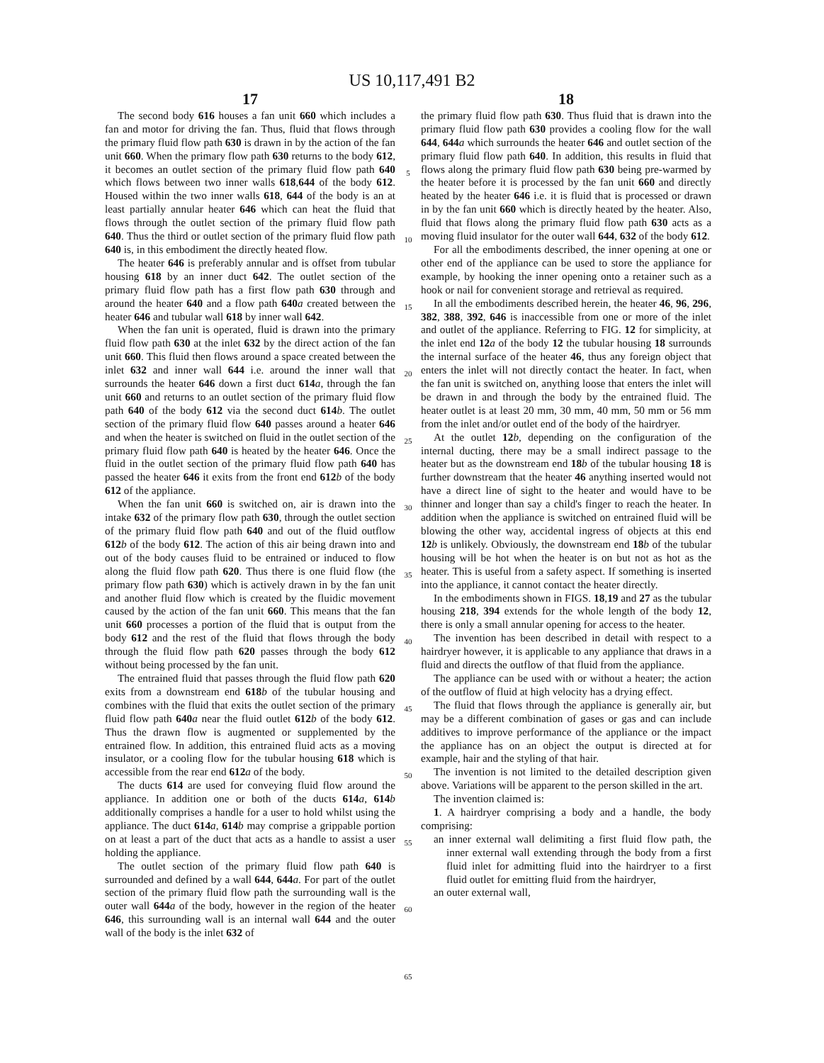US 10,117,491 B2
17
The second body 616 houses a fan unit 660 which includes a fan and motor for driving the fan. Thus, fluid that flows through the primary fluid flow path 630 is drawn in by the action of the fan unit 660. When the primary flow path 630 returns to the body 612, it becomes an outlet section of the primary fluid flow path 640 which flows between two inner walls 618,644 of the body 612. Housed within the two inner walls 618, 644 of the body is an at least partially annular heater 646 which can heat the fluid that flows through the outlet section of the primary fluid flow path 640. Thus the third or outlet section of the primary fluid flow path 640 is, in this embodiment the directly heated flow.
The heater 646 is preferably annular and is offset from tubular housing 618 by an inner duct 642. The outlet section of the primary fluid flow path has a first flow path 630 through and around the heater 640 and a flow path 640 a created between the heater 646 and tubular wall 618 by inner wall 642.
When the fan unit is operated, fluid is drawn into the primary fluid flow path 630 at the inlet 632 by the direct action of the fan unit 660. This fluid then flows around a space created between the inlet 632 and inner wall 644 i.e. around the inner wall that surrounds the heater 646 down a first duct 614 a, through the fan unit 660 and returns to an outlet section of the primary fluid flow path 640 of the body 612 via the second duct 614 b. The outlet section of the primary fluid flow 640 passes around a heater 646 and when the heater is switched on fluid in the outlet section of the primary fluid flow path 640 is heated by the heater 646. Once the fluid in the outlet section of the primary fluid flow path 640 has passed the heater 646 it exits from the front end 612 b of the body 612 of the appliance.
When the fan unit 660 is switched on, air is drawn into the intake 632 of the primary flow path 630, through the outlet section of the primary fluid flow path 640 and out of the fluid outflow 612 b of the body 612. The action of this air being drawn into and out of the body causes fluid to be entrained or induced to flow along the fluid flow path 620. Thus there is one fluid flow (the primary flow path 630) which is actively drawn in by the fan unit and another fluid flow which is created by the fluidic movement caused by the action of the fan unit 660. This means that the fan unit 660 processes a portion of the fluid that is output from the body 612 and the rest of the fluid that flows through the body through the fluid flow path 620 passes through the body 612 without being processed by the fan unit.
The entrained fluid that passes through the fluid flow path 620 exits from a downstream end 618 b of the tubular housing and combines with the fluid that exits the outlet section of the primary fluid flow path 640 a near the fluid outlet 612 b of the body 612. Thus the drawn flow is augmented or supplemented by the entrained flow. In addition, this entrained fluid acts as a moving insulator, or a cooling flow for the tubular housing 618 which is accessible from the rear end 612 a of the body.
The ducts 614 are used for conveying fluid flow around the appliance. In addition one or both of the ducts 614 a, 614 b additionally comprises a handle for a user to hold whilst using the appliance. The duct 614 a, 614 b may comprise a grippable portion on at least a part of the duct that acts as a handle to assist a user holding the appliance.
The outlet section of the primary fluid flow path 640 is surrounded and defined by a wall 644, 644 a. For part of the outlet section of the primary fluid flow path the surrounding wall is the outer wall 644 a of the body, however in the region of the heater 646, this surrounding wall is an internal wall 644 and the outer wall of the body is the inlet 632 of
5
10
15
20
25
30
35
40
45
50
55
60
65
18
the primary fluid flow path 630. Thus fluid that is drawn into the primary fluid flow path 630 provides a cooling flow for the wall 644, 644 a which surrounds the heater 646 and outlet section of the primary fluid flow path 640. In addition, this results in fluid that flows along the primary fluid flow path 630 being pre-warmed by the heater before it is processed by the fan unit 660 and directly heated by the heater 646 i.e. it is fluid that is processed or drawn in by the fan unit 660 which is directly heated by the heater. Also, fluid that flows along the primary fluid flow path 630 acts as a moving fluid insulator for the outer wall 644, 632 of the body 612.
For all the embodiments described, the inner opening at one or other end of the appliance can be used to store the appliance for example, by hooking the inner opening onto a retainer such as a hook or nail for convenient storage and retrieval as required.
In all the embodiments described herein, the heater 46, 96, 296, 382, 388, 392, 646 is inaccessible from one or more of the inlet and outlet of the appliance. Referring to FIG. 12 for simplicity, at the inlet end 12 a of the body 12 the tubular housing 18 surrounds the internal surface of the heater 46, thus any foreign object that enters the inlet will not directly contact the heater. In fact, when the fan unit is switched on, anything loose that enters the inlet will be drawn in and through the body by the entrained fluid. The heater outlet is at least 20 mm, 30 mm, 40 mm, 50 mm or 56 mm from the inlet and/or outlet end of the body of the hairdryer.
At the outlet 12 b, depending on the configuration of the internal ducting, there may be a small indirect passage to the heater but as the downstream end 18 b of the tubular housing 18 is further downstream that the heater 46 anything inserted would not have a direct line of sight to the heater and would have to be thinner and longer than say a child's finger to reach the heater. In addition when the appliance is switched on entrained fluid will be blowing the other way, accidental ingress of objects at this end 12 b is unlikely. Obviously, the downstream end 18 b of the tubular housing will be hot when the heater is on but not as hot as the heater. This is useful from a safety aspect. If something is inserted into the appliance, it cannot contact the heater directly.
In the embodiments shown in FIGS. 18,19 and 27 as the tubular housing 218, 394 extends for the whole length of the body 12, there is only a small annular opening for access to the heater.
The invention has been described in detail with respect to a hairdryer however, it is applicable to any appliance that draws in a fluid and directs the outflow of that fluid from the appliance.
The appliance can be used with or without a heater; the action of the outflow of fluid at high velocity has a drying effect.
The fluid that flows through the appliance is generally air, but may be a different combination of gases or gas and can include additives to improve performance of the appliance or the impact the appliance has on an object the output is directed at for example, hair and the styling of that hair.
The invention is not limited to the detailed description given above. Variations will be apparent to the person skilled in the art.
The invention claimed is:
1. A hairdryer comprising a body and a handle, the body comprising:
an inner external wall delimiting a first fluid flow path, the inner external wall extending through the body from a first fluid inlet for admitting fluid into the hairdryer to a first fluid outlet for emitting fluid from the hairdryer,
an outer external wall,